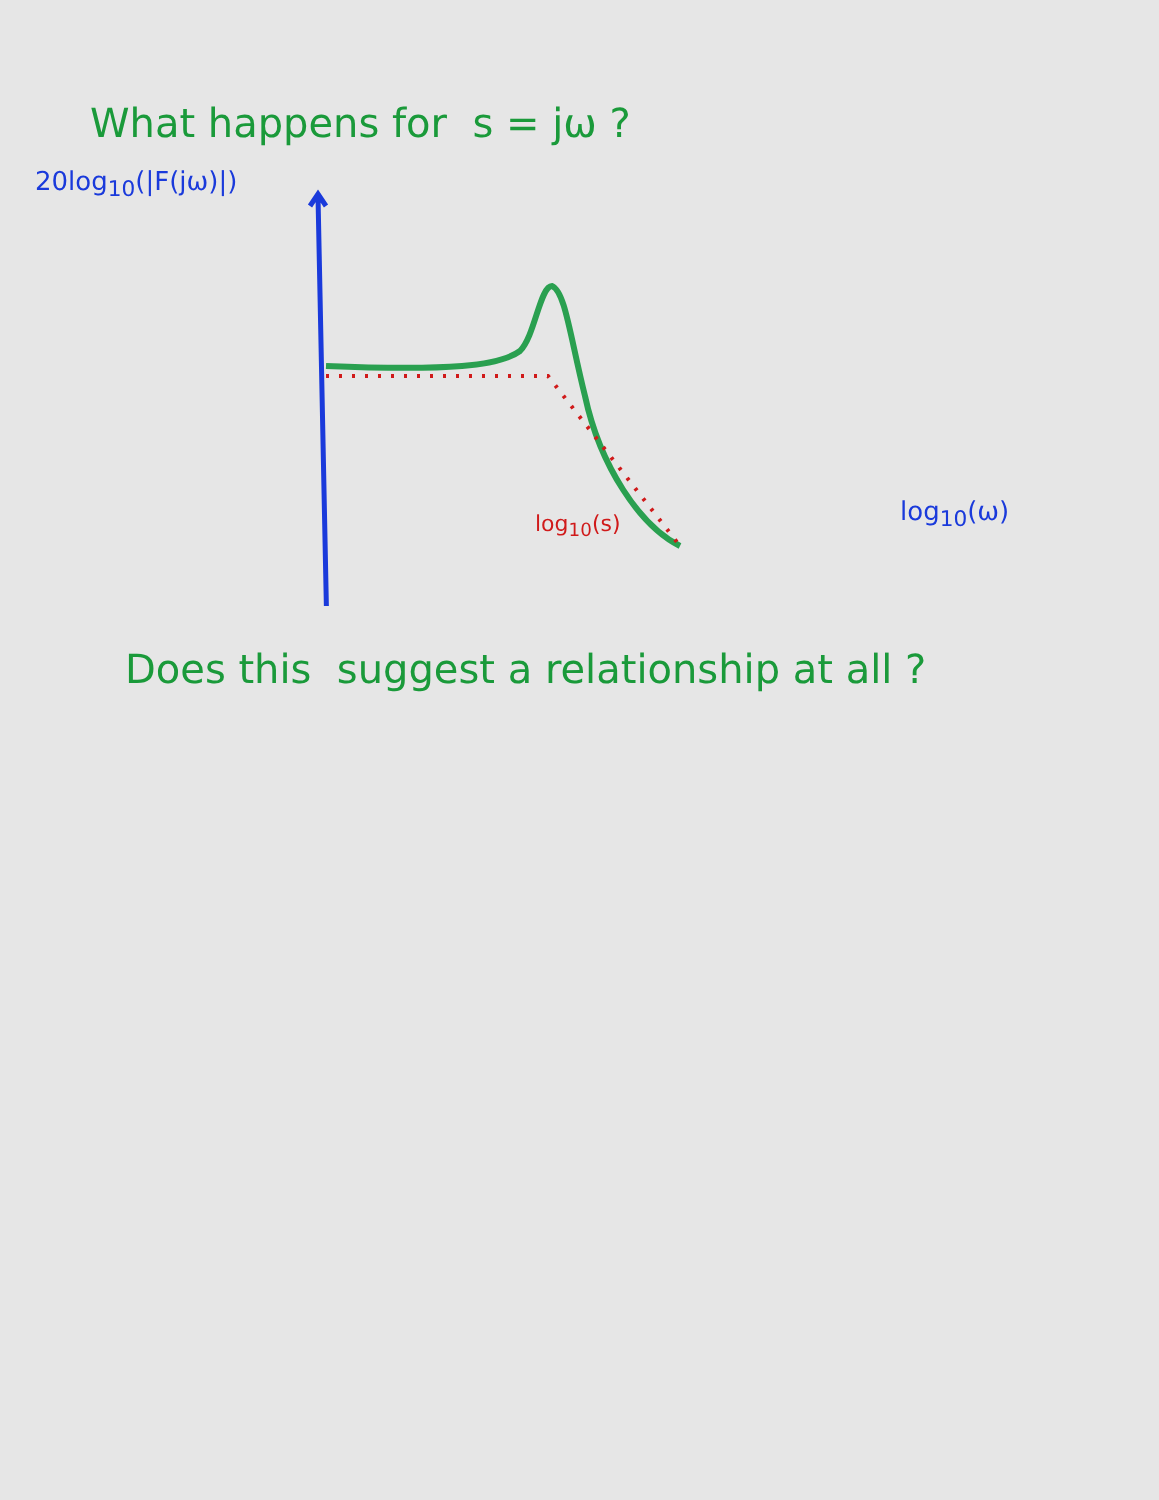What happens for s = jω ?
20log<sub>10</sub>(|F(jω)|)
log<sub>10</sub>(ω)
log<sub>10</sub>(s)
Does this suggest a relationship at all ?